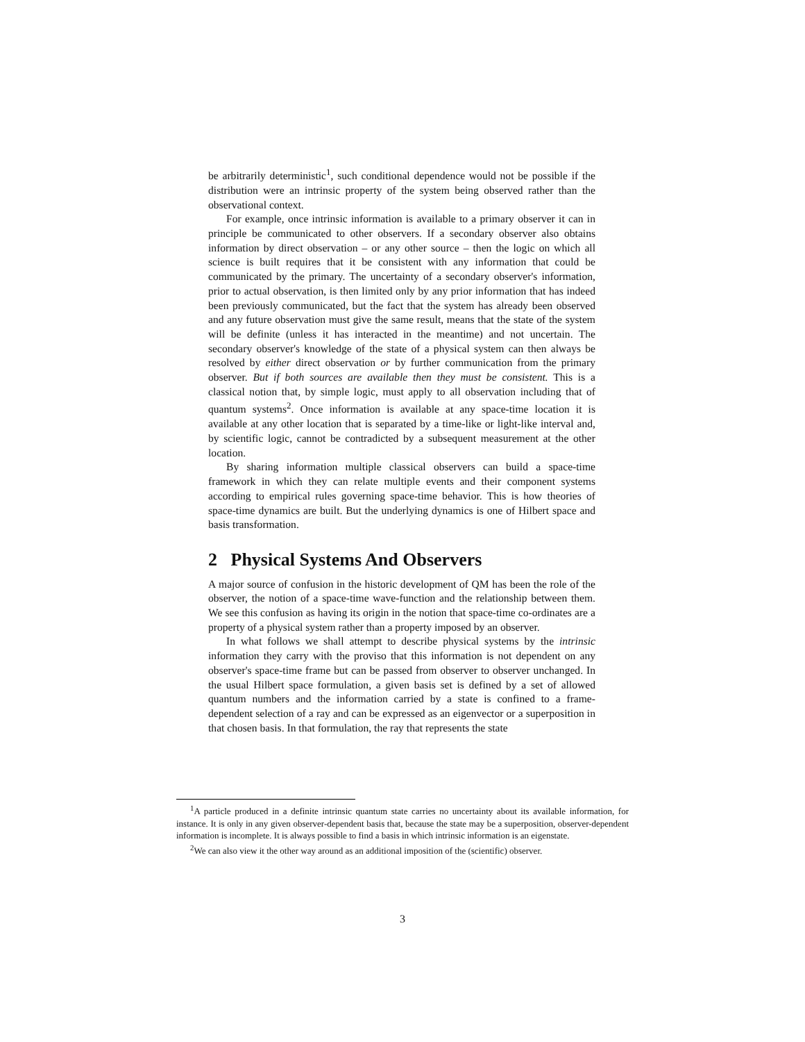be arbitrarily deterministic<sup>1</sup>, such conditional dependence would not be possible if the distribution were an intrinsic property of the system being observed rather than the observational context.
For example, once intrinsic information is available to a primary observer it can in principle be communicated to other observers. If a secondary observer also obtains information by direct observation – or any other source – then the logic on which all science is built requires that it be consistent with any information that could be communicated by the primary. The uncertainty of a secondary observer's information, prior to actual observation, is then limited only by any prior information that has indeed been previously communicated, but the fact that the system has already been observed and any future observation must give the same result, means that the state of the system will be definite (unless it has interacted in the meantime) and not uncertain. The secondary observer's knowledge of the state of a physical system can then always be resolved by either direct observation or by further communication from the primary observer. But if both sources are available then they must be consistent. This is a classical notion that, by simple logic, must apply to all observation including that of quantum systems<sup>2</sup>. Once information is available at any space-time location it is available at any other location that is separated by a time-like or light-like interval and, by scientific logic, cannot be contradicted by a subsequent measurement at the other location.
By sharing information multiple classical observers can build a space-time framework in which they can relate multiple events and their component systems according to empirical rules governing space-time behavior. This is how theories of space-time dynamics are built. But the underlying dynamics is one of Hilbert space and basis transformation.
2 Physical Systems And Observers
A major source of confusion in the historic development of QM has been the role of the observer, the notion of a space-time wave-function and the relationship between them. We see this confusion as having its origin in the notion that space-time co-ordinates are a property of a physical system rather than a property imposed by an observer.
In what follows we shall attempt to describe physical systems by the intrinsic information they carry with the proviso that this information is not dependent on any observer's space-time frame but can be passed from observer to observer unchanged. In the usual Hilbert space formulation, a given basis set is defined by a set of allowed quantum numbers and the information carried by a state is confined to a frame-dependent selection of a ray and can be expressed as an eigenvector or a superposition in that chosen basis. In that formulation, the ray that represents the state
<sup>1</sup> A particle produced in a definite intrinsic quantum state carries no uncertainty about its available information, for instance. It is only in any given observer-dependent basis that, because the state may be a superposition, observer-dependent information is incomplete. It is always possible to find a basis in which intrinsic information is an eigenstate.
<sup>2</sup> We can also view it the other way around as an additional imposition of the (scientific) observer.
3